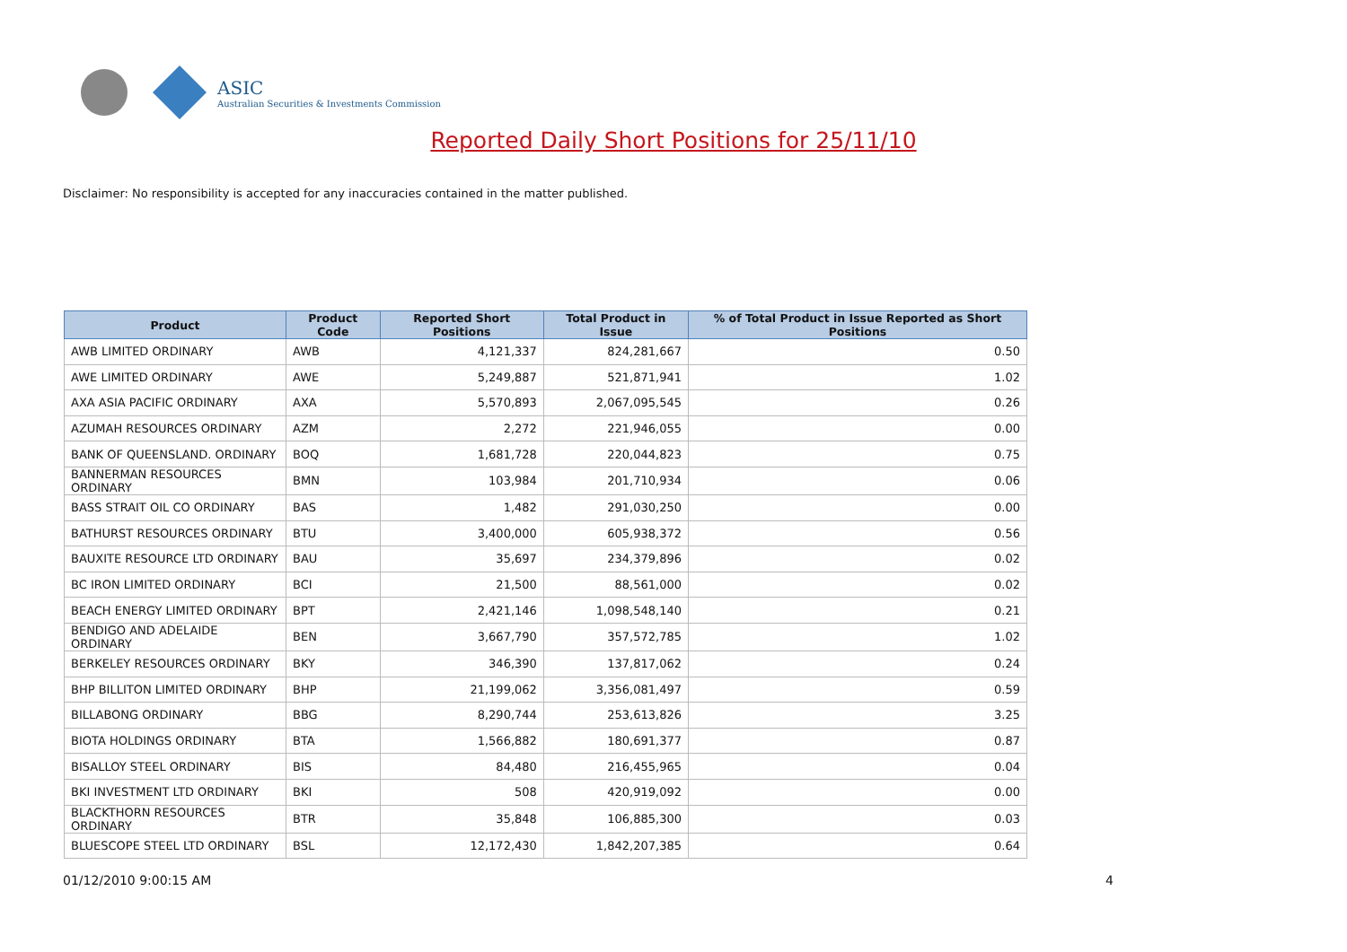ASIC
Australian Securities & Investments Commission
Reported Daily Short Positions for 25/11/10
Disclaimer: No responsibility is accepted for any inaccuracies contained in the matter published.
| Product | Product Code | Reported Short Positions | Total Product in Issue | % of Total Product in Issue Reported as Short Positions |
| --- | --- | --- | --- | --- |
| AWB LIMITED ORDINARY | AWB | 4,121,337 | 824,281,667 | 0.50 |
| AWE LIMITED ORDINARY | AWE | 5,249,887 | 521,871,941 | 1.02 |
| AXA ASIA PACIFIC ORDINARY | AXA | 5,570,893 | 2,067,095,545 | 0.26 |
| AZUMAH RESOURCES ORDINARY | AZM | 2,272 | 221,946,055 | 0.00 |
| BANK OF QUEENSLAND. ORDINARY | BOQ | 1,681,728 | 220,044,823 | 0.75 |
| BANNERMAN RESOURCES ORDINARY | BMN | 103,984 | 201,710,934 | 0.06 |
| BASS STRAIT OIL CO ORDINARY | BAS | 1,482 | 291,030,250 | 0.00 |
| BATHURST RESOURCES ORDINARY | BTU | 3,400,000 | 605,938,372 | 0.56 |
| BAUXITE RESOURCE LTD ORDINARY | BAU | 35,697 | 234,379,896 | 0.02 |
| BC IRON LIMITED ORDINARY | BCI | 21,500 | 88,561,000 | 0.02 |
| BEACH ENERGY LIMITED ORDINARY | BPT | 2,421,146 | 1,098,548,140 | 0.21 |
| BENDIGO AND ADELAIDE ORDINARY | BEN | 3,667,790 | 357,572,785 | 1.02 |
| BERKELEY RESOURCES ORDINARY | BKY | 346,390 | 137,817,062 | 0.24 |
| BHP BILLITON LIMITED ORDINARY | BHP | 21,199,062 | 3,356,081,497 | 0.59 |
| BILLABONG ORDINARY | BBG | 8,290,744 | 253,613,826 | 3.25 |
| BIOTA HOLDINGS ORDINARY | BTA | 1,566,882 | 180,691,377 | 0.87 |
| BISALLOY STEEL ORDINARY | BIS | 84,480 | 216,455,965 | 0.04 |
| BKI INVESTMENT LTD ORDINARY | BKI | 508 | 420,919,092 | 0.00 |
| BLACKTHORN RESOURCES ORDINARY | BTR | 35,848 | 106,885,300 | 0.03 |
| BLUESCOPE STEEL LTD ORDINARY | BSL | 12,172,430 | 1,842,207,385 | 0.64 |
01/12/2010 9:00:15 AM 4